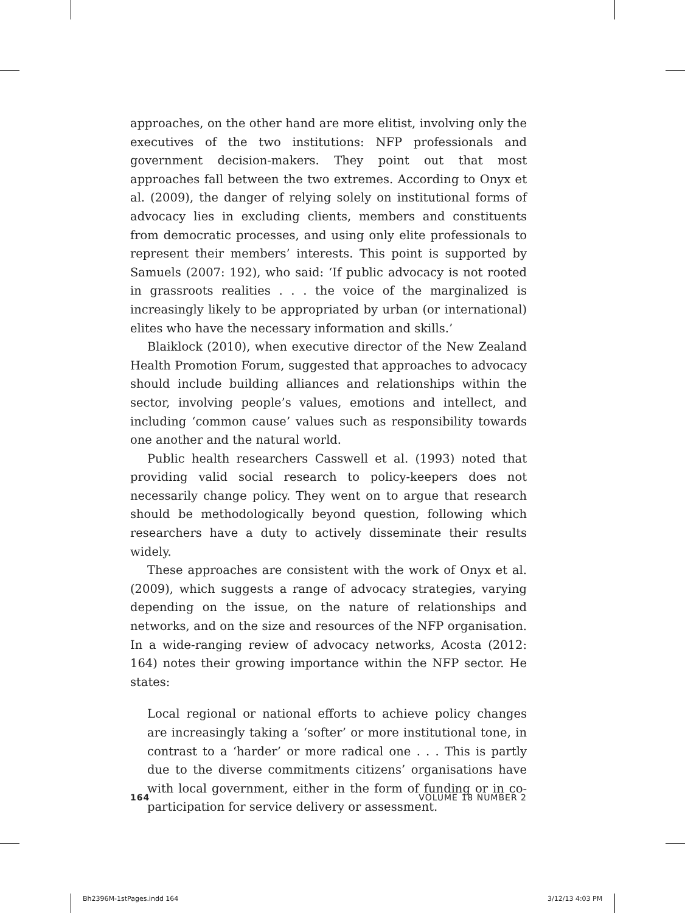approaches, on the other hand are more elitist, involving only the executives of the two institutions: NFP professionals and government decision-makers. They point out that most approaches fall between the two extremes. According to Onyx et al. (2009), the danger of relying solely on institutional forms of advocacy lies in excluding clients, members and constituents from democratic processes, and using only elite professionals to represent their members’ interests. This point is supported by Samuels (2007: 192), who said: ‘If public advocacy is not rooted in grassroots realities . . . the voice of the marginalized is increasingly likely to be appropriated by urban (or international) elites who have the necessary information and skills.’
Blaiklock (2010), when executive director of the New Zealand Health Promotion Forum, suggested that approaches to advocacy should include building alliances and relationships within the sector, involving people’s values, emotions and intellect, and including ‘common cause’ values such as responsibility towards one another and the natural world.
Public health researchers Casswell et al. (1993) noted that providing valid social research to policy-keepers does not necessarily change policy. They went on to argue that research should be methodologically beyond question, following which researchers have a duty to actively disseminate their results widely.
These approaches are consistent with the work of Onyx et al. (2009), which suggests a range of advocacy strategies, varying depending on the issue, on the nature of relationships and networks, and on the size and resources of the NFP organisation. In a wide-ranging review of advocacy networks, Acosta (2012: 164) notes their growing importance within the NFP sector. He states:
Local regional or national efforts to achieve policy changes are increasingly taking a ‘softer’ or more institutional tone, in contrast to a ‘harder’ or more radical one . . . This is partly due to the diverse commitments citizens’ organisations have with local government, either in the form of funding or in co-participation for service delivery or assessment.
164 VOLUME 18 NUMBER 2
Bh2396M-1stPages.indd 164 3/12/13 4:03 PM